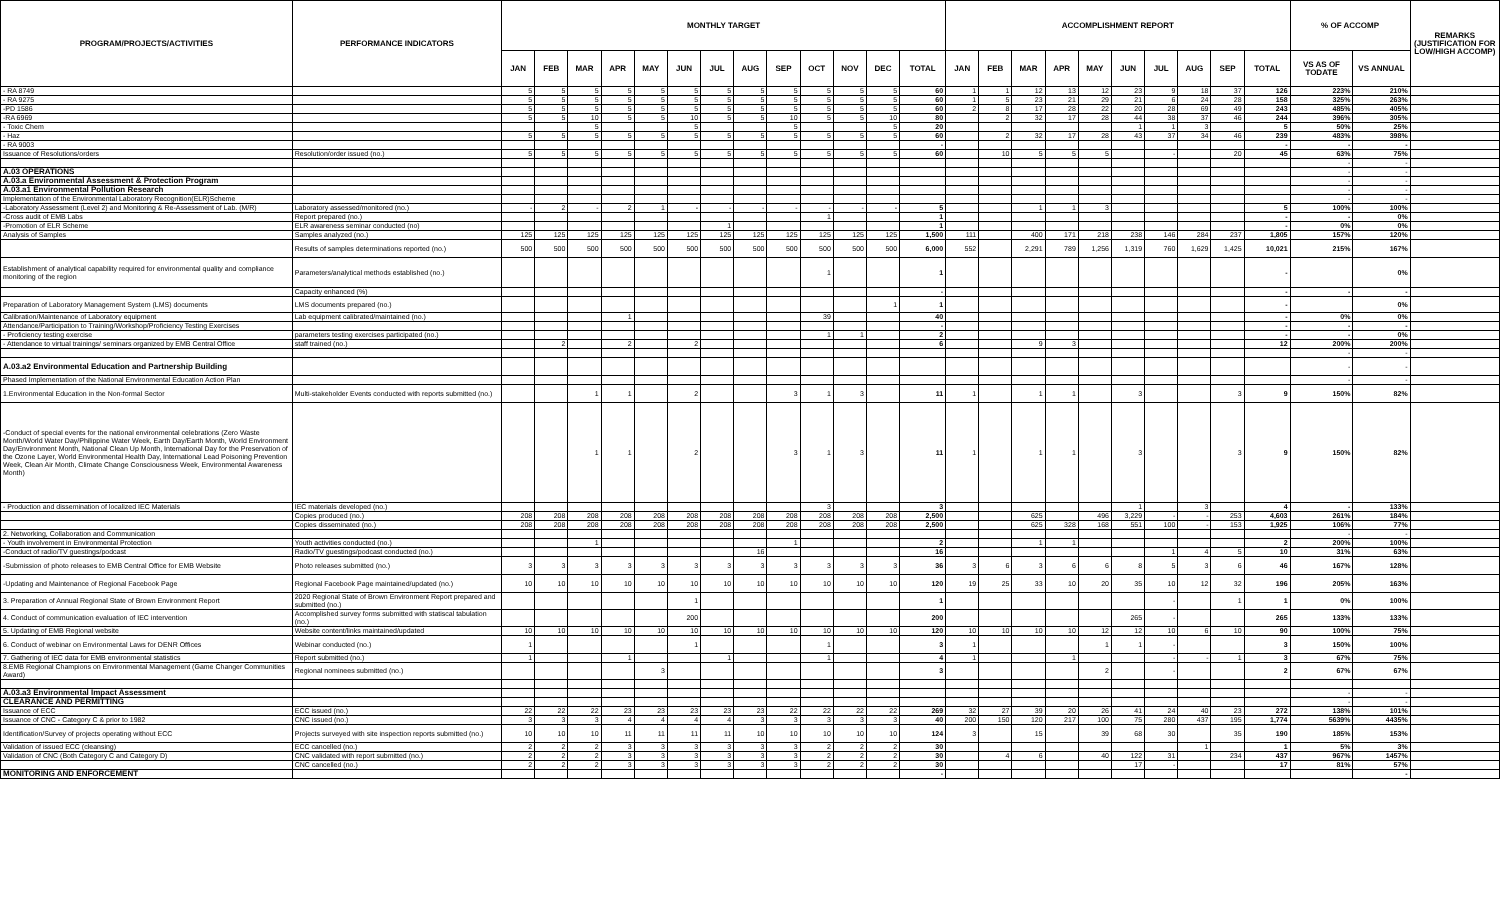| PROGRAM/PROJECTS/ACTIVITIES | PERFORMANCE INDICATORS | MONTHLY TARGET | | | | | | | | | | | | | ACCOMPLISHMENT REPORT | | | | | | | | | | % OF ACCOMP | | REMARKS (JUSTIFICATION FOR LOW/HIGH ACCOMP) |
| --- | --- | --- | --- | --- | --- | --- | --- | --- | --- | --- | --- | --- | --- | --- | --- | --- | --- | --- | --- | --- | --- | --- | --- | --- | --- | --- | --- |
| | | JAN | FEB | MAR | APR | MAY | JUN | JUL | AUG | SEP | OCT | NOV | DEC | TOTAL | JAN | FEB | MAR | APR | MAY | JUN | JUL | AUG | SEP | TOTAL | VS AS OF TODATE | VS ANNUAL | |
| - RA 8749 | | 5 | 5 | 5 | 5 | 5 | 5 | 5 | 5 | 5 | 5 | 5 | 5 | 60 | 1 | 1 | 12 | 13 | 12 | 23 | 9 | 18 | 37 | 126 | 223% | 210% | |
| - RA 9275 | | 5 | 5 | 5 | 5 | 5 | 5 | 5 | 5 | 5 | 5 | 5 | 5 | 60 | 1 | 5 | 23 | 21 | 29 | 21 | 6 | 24 | 28 | 158 | 325% | 263% | |
| -PD 1586 | | 5 | 5 | 5 | 5 | 5 | 5 | 5 | 5 | 5 | 5 | 5 | 5 | 60 | 2 | 8 | 17 | 28 | 22 | 20 | 28 | 69 | 49 | 243 | 485% | 405% | |
| -RA 6969 | | 5 | 5 | 10 | 5 | 5 | 10 | 5 | 5 | 10 | 5 | 5 | 10 | 80 | | 2 | 32 | 17 | 28 | 44 | 38 | 37 | 46 | 244 | 396% | 305% | |
| - Toxic Chem | | | | 5 | | | 5 | | | 5 | | | 5 | 20 | | | | | | 1 | 1 | 3 | | 5 | 50% | 25% | |
| - Haz | | 5 | 5 | 5 | 5 | 5 | 5 | 5 | 5 | 5 | 5 | 5 | 5 | 60 | | 2 | 32 | 17 | 28 | 43 | 37 | 34 | 46 | 239 | 483% | 398% | |
| - RA 9003 | | | | | | | | | | | | | | - | | | | | | | | | | - | - | - | |
| Issuance of Resolutions/orders | Resolution/order issued (no.) | 5 | 5 | 5 | 5 | 5 | 5 | 5 | 5 | 5 | 5 | 5 | 5 | 60 | | 10 | 5 | 5 | 5 | | - | | 20 | 45 | 63% | 75% | |
| | | | | | | | | | | | | | | | | | | | | | | | | | - | - | |
| A.03 OPERATIONS | | | | | | | | | | | | | | | | | | | | | | | | | - | - | |
| A.03.a Environmental Assessment & Protection Program | | | | | | | | | | | | | | | | | | | | | | | | | - | - | |
| A.03.a1 Environmental Pollution Research | | | | | | | | | | | | | | | | | | | | | | | | | - | - | |
| Implementation of the Environmental Laboratory Recognition(ELR)Scheme | | | | | | | | | | | | | | | | | | | | | | | | | - | - | |
| -Laboratory Assessment (Level 2) and Monitoring & Re-Assessment of Lab. (M/R) | Laboratory assessed/monitored (no.) | - | 2 | - | 2 | 1 | - | - | - | - | - | - | - | 5 | | | 1 | 1 | 3 | | | | | 5 | 100% | 100% | |
| -Cross audit of EMB Labs | Report prepared (no.) | | | | | | | | | | 1 | | | 1 | | | | | | | | | | - | - | 0% | |
| -Promotion of ELR Scheme | ELR awareness seminar conducted (no) | | | | | | | 1 | | | | | | 1 | | | | | | | | | | - | 0% | 0% | |
| Analysis of Samples | Samples analyzed (no.) | 125 | 125 | 125 | 125 | 125 | 125 | 125 | 125 | 125 | 125 | 125 | 125 | 1,500 | 111 | | 400 | 171 | 218 | 238 | 146 | 284 | 237 | 1,805 | 157% | 120% | |
| | Results of samples determinations reported (no.) | 500 | 500 | 500 | 500 | 500 | 500 | 500 | 500 | 500 | 500 | 500 | 500 | 6,000 | 552 | | 2,291 | 789 | 1,256 | 1,319 | 760 | 1,629 | 1,425 | 10,021 | 215% | 167% | |
| Establishment of analytical capability required for environmental quality and compliance monitoring of the region | Parameters/analytical methods established (no.) | | | | | | | | | | 1 | | | 1 | | | | | | | | | | - | | 0% | |
| | Capacity enhanced (%) | | | | | | | | | | | | | - | | | | | | | | | | - | - | - | |
| Preparation of Laboratory Management System (LMS) documents | LMS documents prepared (no.) | | | | | | | | | | | | 1 | 1 | | | | | | | | | | - | | 0% | |
| Calibration/Maintenance of Laboratory equipment | Lab equipment calibrated/maintained (no.) | | | | 1 | | | | | | 39 | | | 40 | | | | | | | | | | - | 0% | 0% | |
| Attendance/Participation to Training/Workshop/Proficiency Testing Exercises | | | | | | | | | | | | | | - | | | | | | | | | | - | - | - | |
| - Proficiency testing exercise | parameters testing exercises participated (no.) | | | | | | | | | | 1 | 1 | | 2 | | | | | | | | | | - | - | 0% | |
| - Attendance to virtual trainings/ seminars organized by EMB Central Office | staff trained (no.) | | 2 | | 2 | | 2 | | | | | | | 6 | | | 9 | 3 | | | | | | 12 | 200% | 200% | |
| | | | | | | | | | | | | | | | | | | | | | | | | | - | - | |
| A.03.a2 Environmental Education and Partnership Building | | | | | | | | | | | | | | | | | | | | | | | | | - | - | |
| Phased Implementation of the National Environmental Education Action Plan | | | | | | | | | | | | | | | | | | | | | | | | | - | - | |
| 1.Environmental Education in the Non-formal Sector | Multi-stakeholder Events conducted with reports submitted (no.) | | | 1 | 1 | | 2 | | | 3 | 1 | 3 | | 11 | 1 | | 1 | 1 | | 3 | | | 3 | 9 | 150% | 82% | |
| -Conduct of special events for the national environmental celebrations (Zero Waste Month/World Water Day/Philippine Water Week, Earth Day/Earth Month, World Environment Day/Environment Month, National Clean Up Month, International Day for the Preservation of the Ozone Layer, World Environmental Health Day, International Lead Poisoning Prevention Week, Clean Air Month, Climate Change Consciousness Week, Environmental Awareness Month) | | | | 1 | 1 | | 2 | | | 3 | 1 | 3 | | 11 | 1 | | 1 | 1 | | 3 | | | 3 | 9 | 150% | 82% | |
| - Production and dissemination of localized IEC Materials | IEC materials developed (no.) | | | | | | | | | | 3 | | | 3 | | | | | | 1 | | 3 | | 4 | - | 133% | |
| | Copies produced (no.) | 208 | 208 | 208 | 208 | 208 | 208 | 208 | 208 | 208 | 208 | 208 | 208 | 2,500 | | | 625 | | 496 | 3,229 | - | - | 253 | 4,603 | 261% | 184% | |
| | Copies disseminated (no.) | 208 | 208 | 208 | 208 | 208 | 208 | 208 | 208 | 208 | 208 | 208 | 208 | 2,500 | | | 625 | 328 | 168 | 551 | 100 | - | 153 | 1,925 | 106% | 77% | |
| 2. Networking, Collaboration and Communication | | | | | | | | | | | | | | | | | | | | | | | | | - | - | |
| - Youth involvement in Environmental Protection | Youth activities conducted (no.) | | | 1 | | | | | | 1 | | | | 2 | | | 1 | 1 | | | | | | 2 | 200% | 100% | |
| -Conduct of radio/TV guestings/podcast | Radio/TV guestings/podcast conducted (no.) | | | | | | | | 16 | | | | | 16 | | | | | | | 1 | 4 | 5 | 10 | 31% | 63% | |
| -Submission of photo releases to EMB Central Office for EMB Website | Photo releases submitted (no.) | 3 | 3 | 3 | 3 | 3 | 3 | 3 | 3 | 3 | 3 | 3 | 3 | 36 | 3 | 6 | 3 | 6 | 6 | 8 | 5 | 3 | 6 | 46 | 167% | 128% | |
| -Updating and Maintenance of Regional Facebook Page | Regional Facebook Page maintained/updated (no.) | 10 | 10 | 10 | 10 | 10 | 10 | 10 | 10 | 10 | 10 | 10 | 10 | 120 | 19 | 25 | 33 | 10 | 20 | 35 | 10 | 12 | 32 | 196 | 205% | 163% | |
| 3. Preparation of Annual Regional State of Brown Environment Report | 2020 Regional State of Brown Environment Report prepared and submitted (no.) | | | | | | 1 | | | | | | | 1 | | | | | | | - | | 1 | 1 | 0% | 100% | |
| 4. Conduct of communication evaluation of IEC intervention | Accomplished survey forms submitted with statiscal tabulation (no.) | | | | | | 200 | | | | | | | 200 | | | | | | 265 | - | | | 265 | 133% | 133% | |
| 5. Updating of EMB Regional website | Website content/links maintained/updated | 10 | 10 | 10 | 10 | 10 | 10 | 10 | 10 | 10 | 10 | 10 | 10 | 120 | 10 | 10 | 10 | 10 | 12 | 12 | 10 | 6 | 10 | 90 | 100% | 75% | |
| 6. Conduct of webinar on Environmental Laws for DENR Offices | Webinar conducted (no.) | 1 | | | | | 1 | | | | 1 | | | 3 | 1 | | | | 1 | 1 | - | | | 3 | 150% | 100% | |
| 7. Gathering of IEC data for EMB environmental statistics | Report submitted (no.) | 1 | | | 1 | | | 1 | | | 1 | | | 4 | 1 | | | 1 | | | - | - | 1 | 3 | 67% | 75% | |
| 8.EMB Regional Champions on Environmental Management (Game Changer Communities Award) | Regional nominees submitted (no.) | | | | | 3 | | | | | | | | 3 | | | | | 2 | | - | | | 2 | 67% | 67% | |
| A.03.a3 Environmental Impact Assessment | | | | | | | | | | | | | | | | | | | | | | | | | - | - | |
| CLEARANCE AND PERMITTING | | | | | | | | | | | | | | | | | | | | | | | | | - | - | |
| Issuance of ECC | ECC issued (no.) | 22 | 22 | 22 | 23 | 23 | 23 | 23 | 23 | 22 | 22 | 22 | 22 | 269 | 32 | 27 | 39 | 20 | 26 | 41 | 24 | 40 | 23 | 272 | 138% | 101% | |
| Issuance of CNC - Category C & prior to 1982 | CNC issued (no.) | 3 | 3 | 3 | 4 | 4 | 4 | 4 | 3 | 3 | 3 | 3 | 3 | 40 | 200 | 150 | 120 | 217 | 100 | 75 | 280 | 437 | 195 | 1,774 | 5639% | 4435% | |
| Identification/Survey of projects operating without ECC | Projects surveyed with site inspection reports submitted (no.) | 10 | 10 | 10 | 11 | 11 | 11 | 11 | 10 | 10 | 10 | 10 | 10 | 124 | 3 | | 15 | | 39 | 68 | 30 | | 35 | 190 | 185% | 153% | |
| Validation of issued ECC (cleansing) | ECC cancelled (no.) | 2 | 2 | 2 | 3 | 3 | 3 | 3 | 3 | 3 | 2 | 2 | 2 | 30 | | | | | | | | 1 | | 1 | 5% | 3% | |
| Validation of CNC (Both Category C and Category D) | CNC validated with report submitted (no.) | 2 | 2 | 2 | 3 | 3 | 3 | 3 | 3 | 3 | 2 | 2 | 2 | 30 | | 4 | 6 | | 40 | 122 | 31 | | 234 | 437 | 967% | 1457% | |
| | CNC cancelled (no.) | 2 | 2 | 2 | 3 | 3 | 3 | 3 | 3 | 3 | 2 | 2 | 2 | 30 | | | | | | 17 | - | | | 17 | 81% | 57% | |
| MONITORING AND ENFORCEMENT | | | | | | | | | | | | | | - | | | | | | | | | | | | - | |